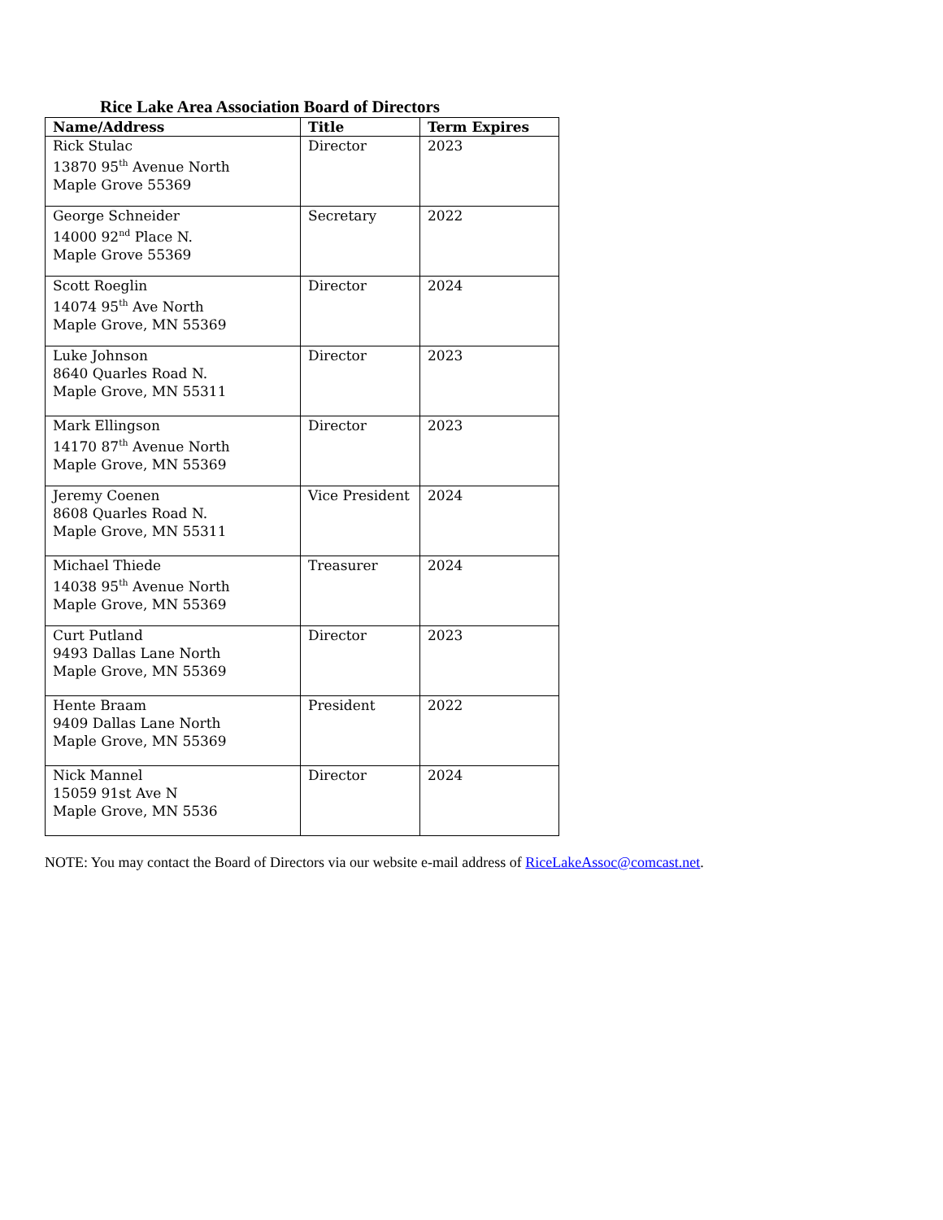Rice Lake Area Association Board of Directors
| Name/Address | Title | Term Expires |
| --- | --- | --- |
| Rick Stulac 13870 95<sup>th</sup> Avenue North Maple Grove 55369 | Director | 2023 |
| George Schneider 14000 92<sup>nd</sup> Place N. Maple Grove 55369 | Secretary | 2022 |
| Scott Roeglin 14074 95<sup>th</sup> Ave North Maple Grove, MN 55369 | Director | 2024 |
| Luke Johnson 8640 Quarles Road N. Maple Grove, MN 55311 | Director | 2023 |
| Mark Ellingson 14170 87<sup>th</sup> Avenue North Maple Grove, MN 55369 | Director | 2023 |
| Jeremy Coenen 8608 Quarles Road N. Maple Grove, MN 55311 | Vice President | 2024 |
| Michael Thiede 14038 95<sup>th</sup> Avenue North Maple Grove, MN 55369 | Treasurer | 2024 |
| Curt Putland 9493 Dallas Lane North Maple Grove, MN 55369 | Director | 2023 |
| Hente Braam 9409 Dallas Lane North Maple Grove, MN 55369 | President | 2022 |
| Nick Mannel 15059 91st Ave N Maple Grove, MN 5536 | Director | 2024 |
NOTE: You may contact the Board of Directors via our website e-mail address of RiceLakeAssoc@comcast.net.